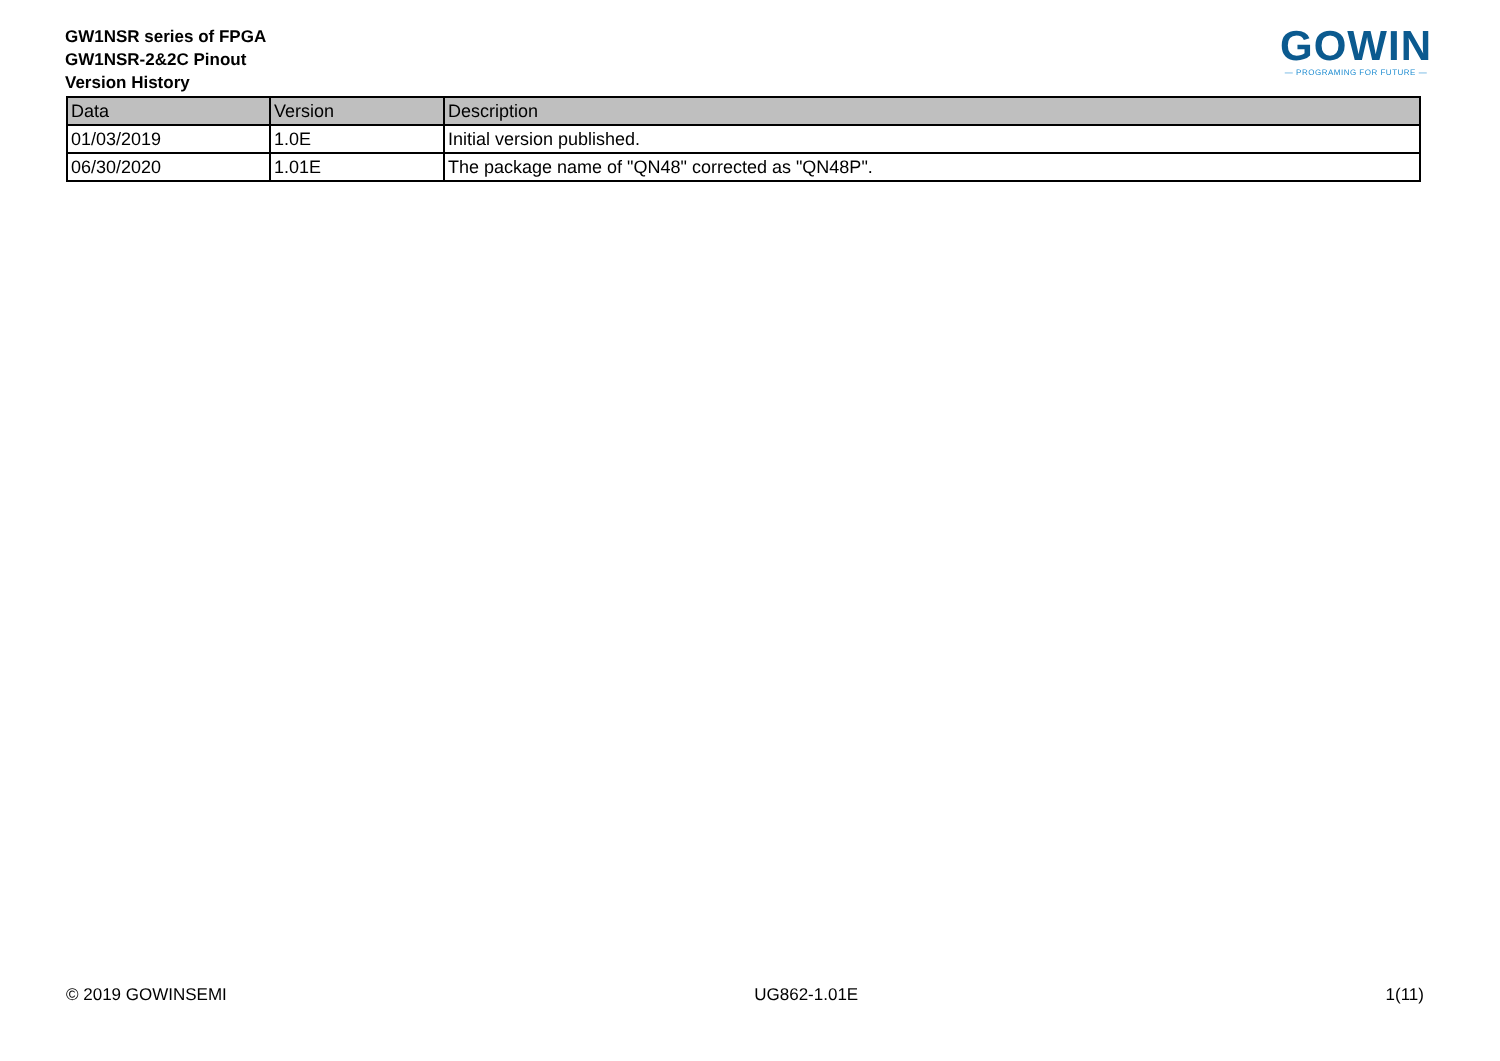GW1NSR series of FPGA
GW1NSR-2&2C Pinout
Version History
GOWIN
— PROGRAMING FOR FUTURE —
| Data | Version | Description |
| --- | --- | --- |
| 01/03/2019 | 1.0E | Initial version published. |
| 06/30/2020 | 1.01E | The package name of "QN48" corrected as "QN48P". |
© 2019 GOWINSEMI UG862-1.01E 1(11)